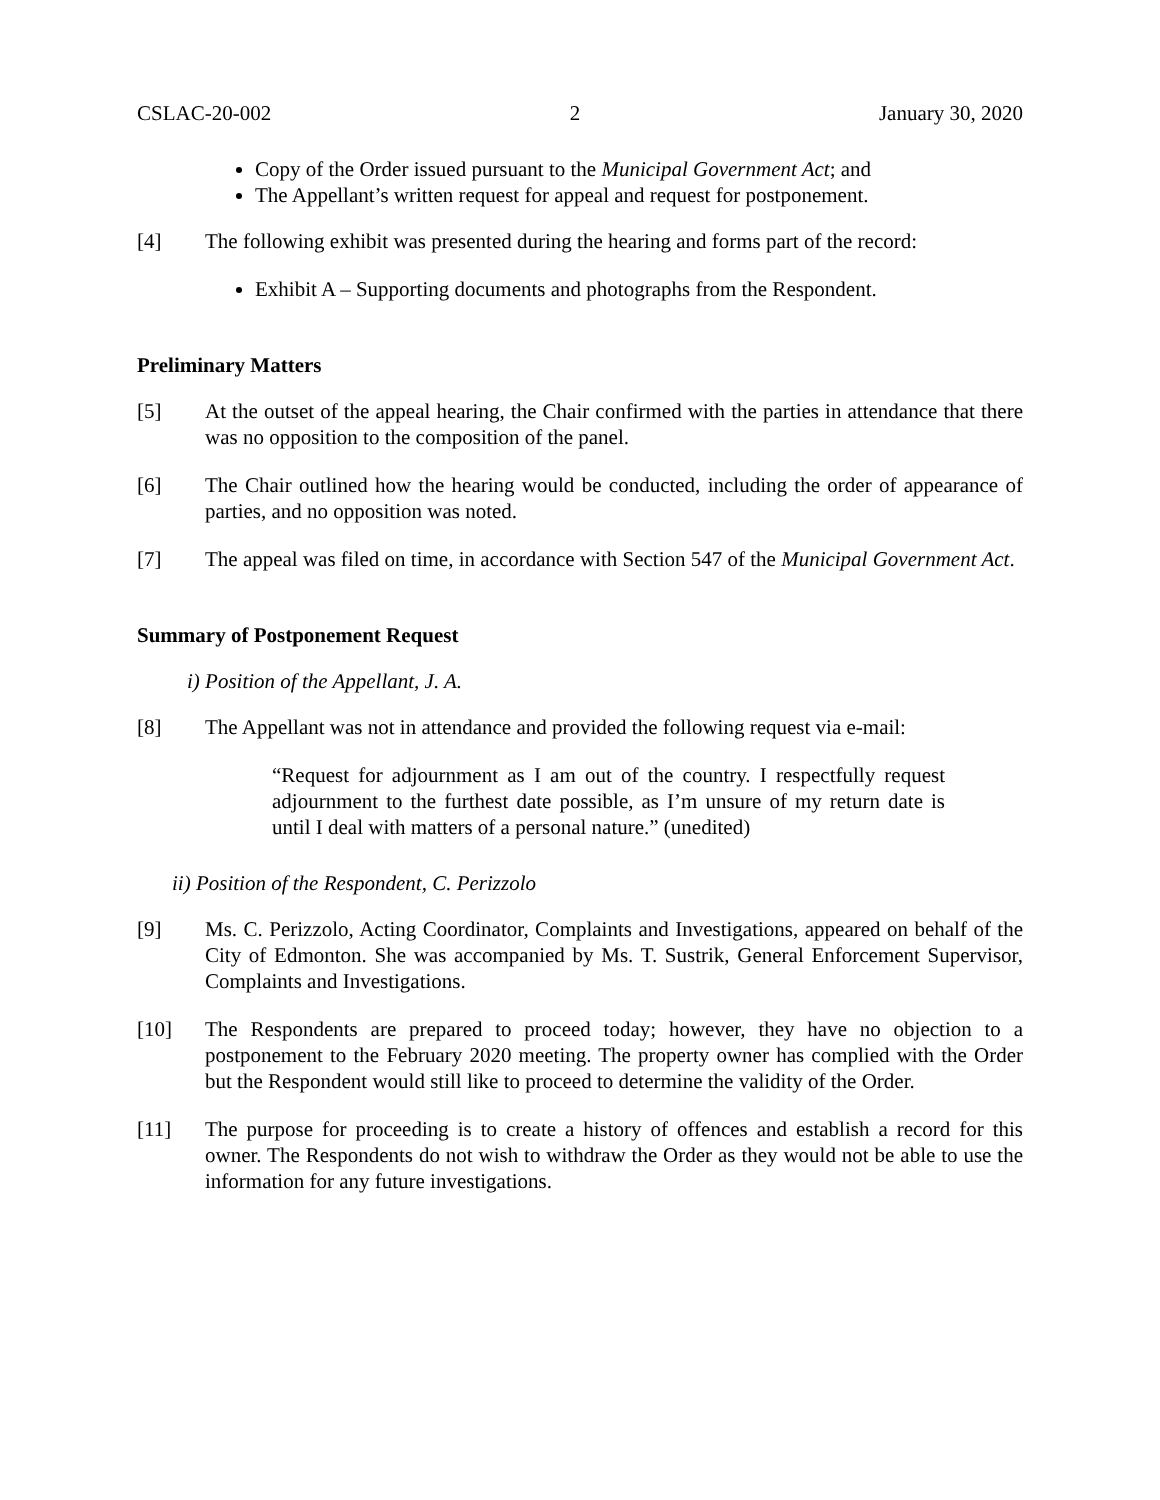CSLAC-20-002 2 January 30, 2020
Copy of the Order issued pursuant to the Municipal Government Act; and
The Appellant’s written request for appeal and request for postponement.
[4] The following exhibit was presented during the hearing and forms part of the record:
Exhibit A – Supporting documents and photographs from the Respondent.
Preliminary Matters
[5] At the outset of the appeal hearing, the Chair confirmed with the parties in attendance that there was no opposition to the composition of the panel.
[6] The Chair outlined how the hearing would be conducted, including the order of appearance of parties, and no opposition was noted.
[7] The appeal was filed on time, in accordance with Section 547 of the Municipal Government Act.
Summary of Postponement Request
i) Position of the Appellant, J. A.
[8] The Appellant was not in attendance and provided the following request via e-mail:
“Request for adjournment as I am out of the country. I respectfully request adjournment to the furthest date possible, as I’m unsure of my return date is until I deal with matters of a personal nature.” (unedited)
ii) Position of the Respondent, C. Perizzolo
[9] Ms. C. Perizzolo, Acting Coordinator, Complaints and Investigations, appeared on behalf of the City of Edmonton. She was accompanied by Ms. T. Sustrik, General Enforcement Supervisor, Complaints and Investigations.
[10] The Respondents are prepared to proceed today; however, they have no objection to a postponement to the February 2020 meeting. The property owner has complied with the Order but the Respondent would still like to proceed to determine the validity of the Order.
[11] The purpose for proceeding is to create a history of offences and establish a record for this owner. The Respondents do not wish to withdraw the Order as they would not be able to use the information for any future investigations.